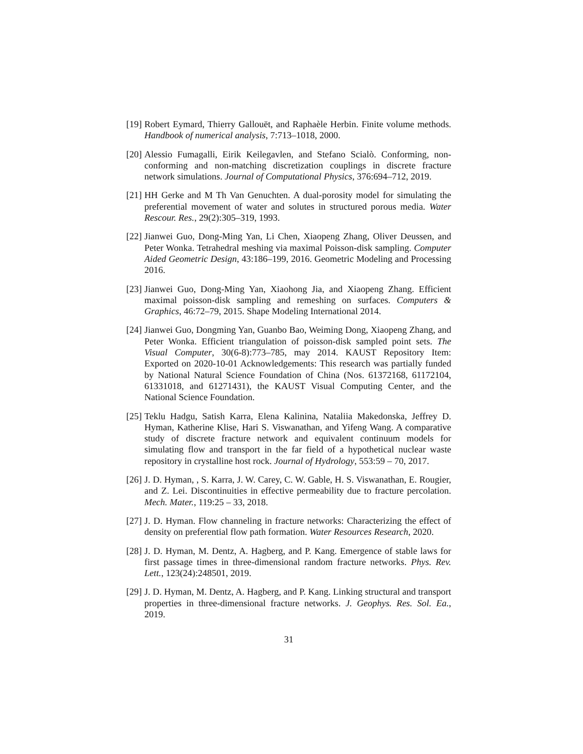[19] Robert Eymard, Thierry Gallouët, and Raphaèle Herbin. Finite volume methods. Handbook of numerical analysis, 7:713–1018, 2000.
[20] Alessio Fumagalli, Eirik Keilegavlen, and Stefano Scialò. Conforming, non-conforming and non-matching discretization couplings in discrete fracture network simulations. Journal of Computational Physics, 376:694–712, 2019.
[21] HH Gerke and M Th Van Genuchten. A dual-porosity model for simulating the preferential movement of water and solutes in structured porous media. Water Rescour. Res., 29(2):305–319, 1993.
[22] Jianwei Guo, Dong-Ming Yan, Li Chen, Xiaopeng Zhang, Oliver Deussen, and Peter Wonka. Tetrahedral meshing via maximal Poisson-disk sampling. Computer Aided Geometric Design, 43:186–199, 2016. Geometric Modeling and Processing 2016.
[23] Jianwei Guo, Dong-Ming Yan, Xiaohong Jia, and Xiaopeng Zhang. Efficient maximal poisson-disk sampling and remeshing on surfaces. Computers & Graphics, 46:72–79, 2015. Shape Modeling International 2014.
[24] Jianwei Guo, Dongming Yan, Guanbo Bao, Weiming Dong, Xiaopeng Zhang, and Peter Wonka. Efficient triangulation of poisson-disk sampled point sets. The Visual Computer, 30(6-8):773–785, may 2014. KAUST Repository Item: Exported on 2020-10-01 Acknowledgements: This research was partially funded by National Natural Science Foundation of China (Nos. 61372168, 61172104, 61331018, and 61271431), the KAUST Visual Computing Center, and the National Science Foundation.
[25] Teklu Hadgu, Satish Karra, Elena Kalinina, Nataliia Makedonska, Jeffrey D. Hyman, Katherine Klise, Hari S. Viswanathan, and Yifeng Wang. A comparative study of discrete fracture network and equivalent continuum models for simulating flow and transport in the far field of a hypothetical nuclear waste repository in crystalline host rock. Journal of Hydrology, 553:59 – 70, 2017.
[26] J. D. Hyman, , S. Karra, J. W. Carey, C. W. Gable, H. S. Viswanathan, E. Rougier, and Z. Lei. Discontinuities in effective permeability due to fracture percolation. Mech. Mater., 119:25 – 33, 2018.
[27] J. D. Hyman. Flow channeling in fracture networks: Characterizing the effect of density on preferential flow path formation. Water Resources Research, 2020.
[28] J. D. Hyman, M. Dentz, A. Hagberg, and P. Kang. Emergence of stable laws for first passage times in three-dimensional random fracture networks. Phys. Rev. Lett., 123(24):248501, 2019.
[29] J. D. Hyman, M. Dentz, A. Hagberg, and P. Kang. Linking structural and transport properties in three-dimensional fracture networks. J. Geophys. Res. Sol. Ea., 2019.
31